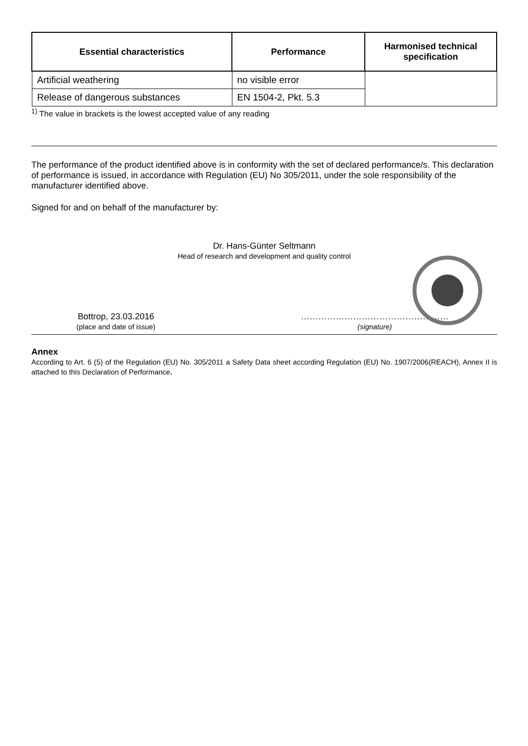| Essential characteristics | Performance | Harmonised technical specification |
| --- | --- | --- |
| Artificial weathering | no visible error | |
| Release of dangerous substances | EN 1504-2, Pkt. 5.3 | |
<sup>1)</sup> The value in brackets is the lowest accepted value of any reading
The performance of the product identified above is in conformity with the set of declared performance/s. This declaration of performance is issued, in accordance with Regulation (EU) No 305/2011, under the sole responsibility of the manufacturer identified above.
Signed for and on behalf of the manufacturer by:
Dr. Hans-Günter Seltmann
Head of research and development and quality control
Bottrop, 23.03.2016
(place and date of issue)
……………………………………………
(signature)
Annex
According to Art. 6 (5) of the Regulation (EU) No. 305/2011 a Safety Data sheet according Regulation (EU) No. 1907/2006(REACH), Annex II is attached to this Declaration of Performance.